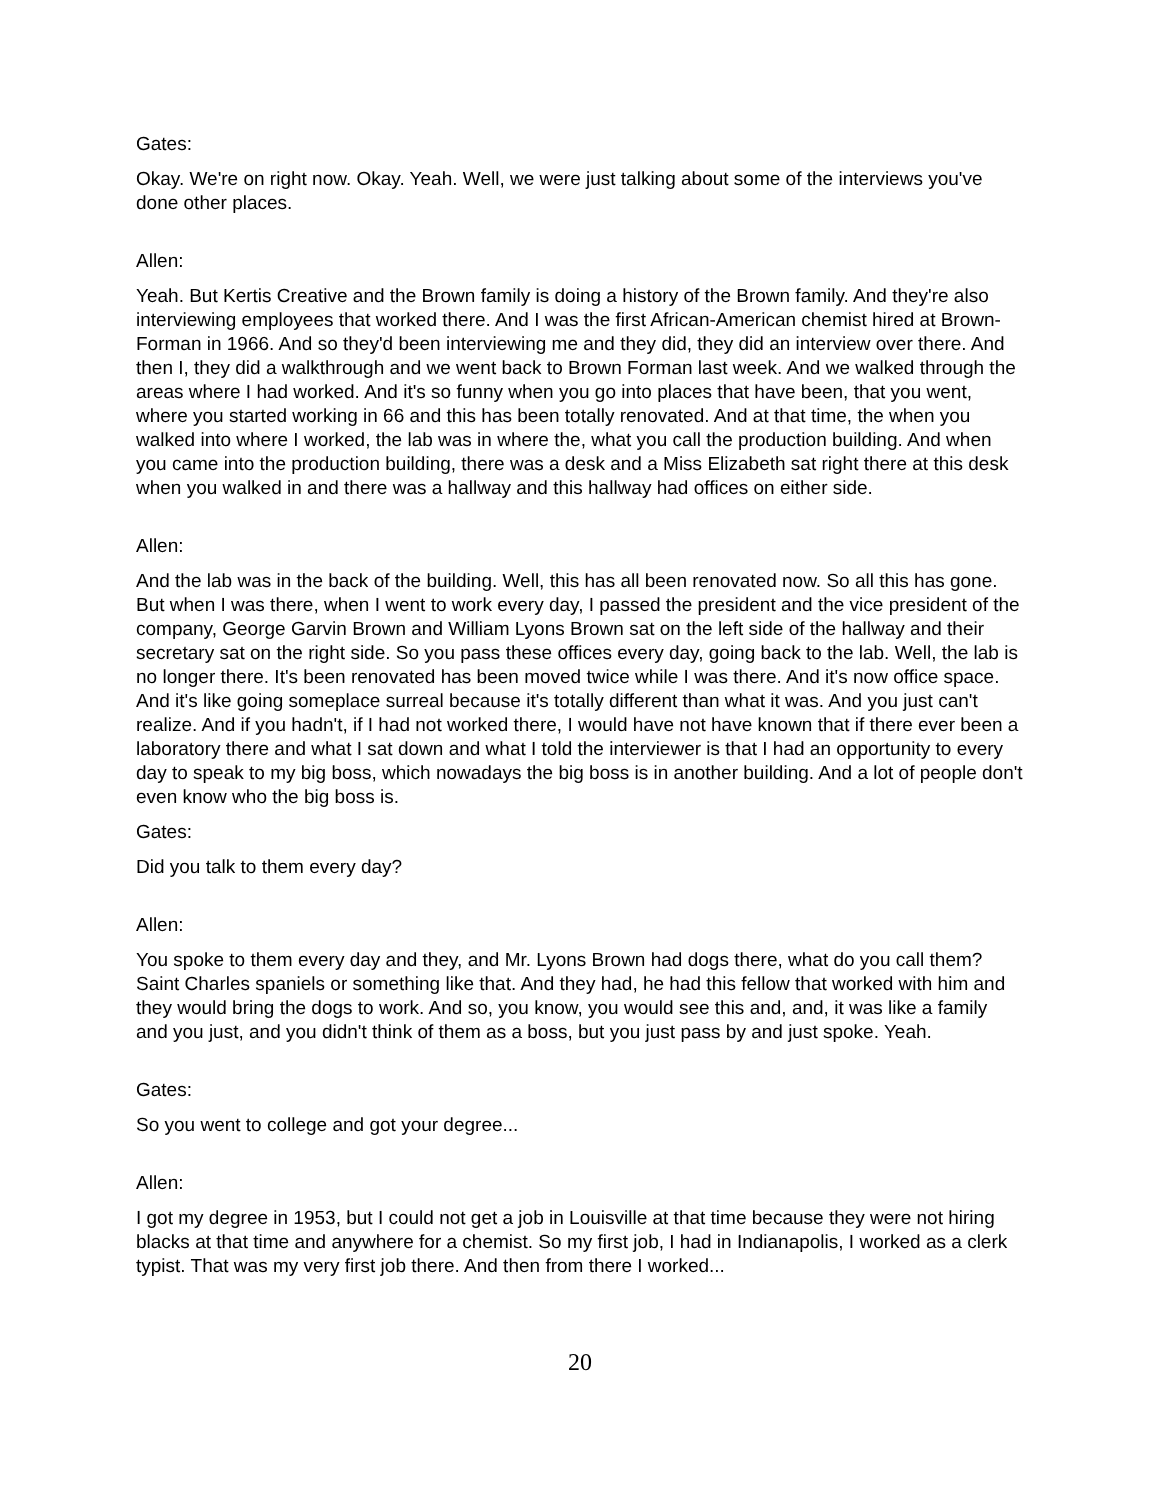Gates:
Okay. We're on right now. Okay. Yeah. Well, we were just talking about some of the interviews you've done other places.
Allen:
Yeah. But Kertis Creative and the Brown family is doing a history of the Brown family. And they're also interviewing employees that worked there. And I was the first African-American chemist hired at Brown-Forman in 1966. And so they'd been interviewing me and they did, they did an interview over there. And then I, they did a walkthrough and we went back to Brown Forman last week. And we walked through the areas where I had worked. And it's so funny when you go into places that have been, that you went, where you started working in 66 and this has been totally renovated. And at that time, the when you walked into where I worked, the lab was in where the, what you call the production building. And when you came into the production building, there was a desk and a Miss Elizabeth sat right there at this desk when you walked in and there was a hallway and this hallway had offices on either side.
Allen:
And the lab was in the back of the building. Well, this has all been renovated now. So all this has gone. But when I was there, when I went to work every day, I passed the president and the vice president of the company, George Garvin Brown and William Lyons Brown sat on the left side of the hallway and their secretary sat on the right side. So you pass these offices every day, going back to the lab. Well, the lab is no longer there. It's been renovated has been moved twice while I was there. And it's now office space. And it's like going someplace surreal because it's totally different than what it was. And you just can't realize. And if you hadn't, if I had not worked there, I would have not have known that if there ever been a laboratory there and what I sat down and what I told the interviewer is that I had an opportunity to every day to speak to my big boss, which nowadays the big boss is in another building. And a lot of people don't even know who the big boss is.
Gates:
Did you talk to them every day?
Allen:
You spoke to them every day and they, and Mr. Lyons Brown had dogs there, what do you call them? Saint Charles spaniels or something like that. And they had, he had this fellow that worked with him and they would bring the dogs to work. And so, you know, you would see this and, and, it was like a family and you just, and you didn't think of them as a boss, but you just pass by and just spoke. Yeah.
Gates:
So you went to college and got your degree...
Allen:
I got my degree in 1953, but I could not get a job in Louisville at that time because they were not hiring blacks at that time and anywhere for a chemist. So my first job, I had in Indianapolis, I worked as a clerk typist. That was my very first job there. And then from there I worked...
20